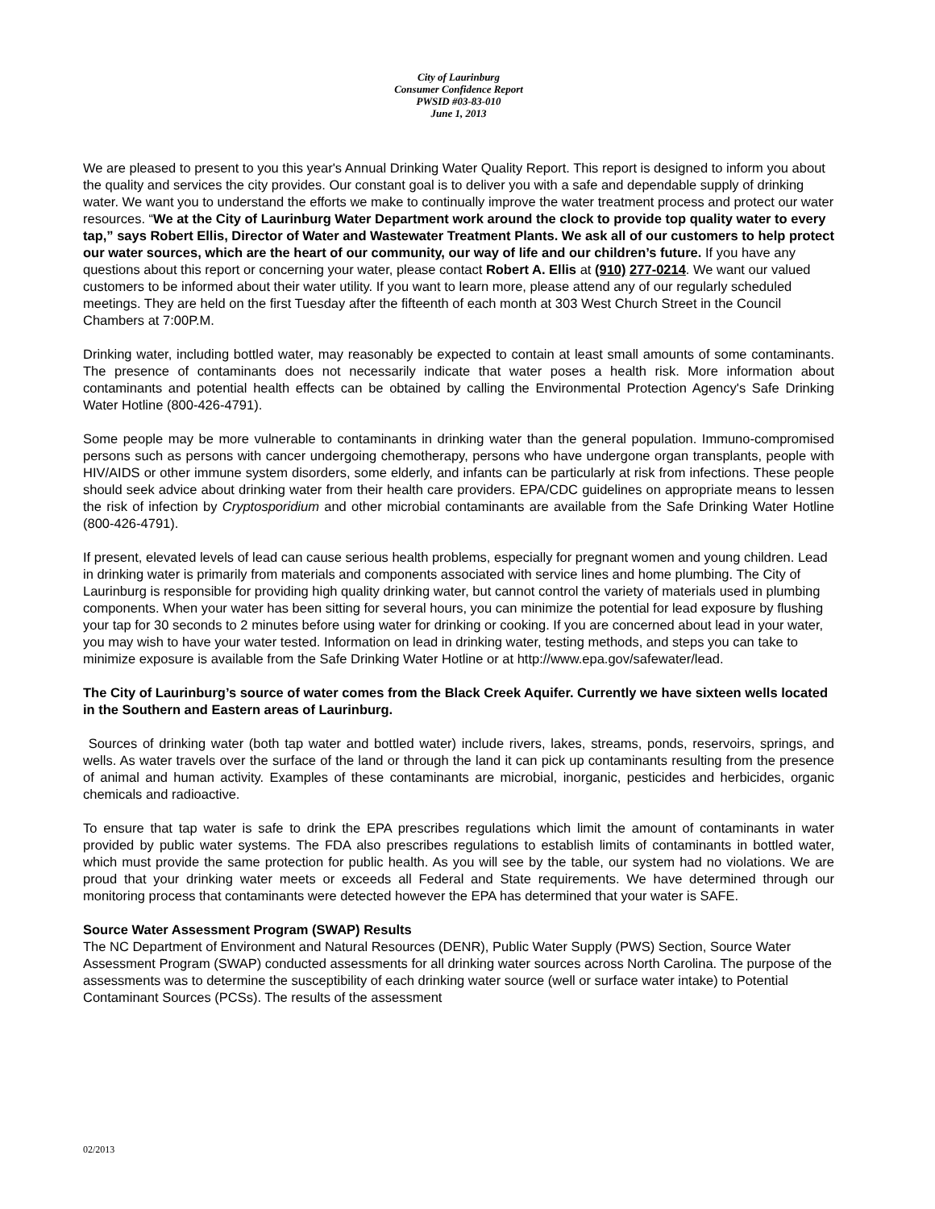City of Laurinburg
Consumer Confidence Report
PWSID #03-83-010
June 1, 2013
We are pleased to present to you this year's Annual Drinking Water Quality Report. This report is designed to inform you about the quality and services the city provides. Our constant goal is to deliver you with a safe and dependable supply of drinking water. We want you to understand the efforts we make to continually improve the water treatment process and protect our water resources. “We at the City of Laurinburg Water Department work around the clock to provide top quality water to every tap,” says Robert Ellis, Director of Water and Wastewater Treatment Plants. We ask all of our customers to help protect our water sources, which are the heart of our community, our way of life and our children’s future. If you have any questions about this report or concerning your water, please contact Robert A. Ellis at (910) 277-0214. We want our valued customers to be informed about their water utility. If you want to learn more, please attend any of our regularly scheduled meetings. They are held on the first Tuesday after the fifteenth of each month at 303 West Church Street in the Council Chambers at 7:00P.M.
Drinking water, including bottled water, may reasonably be expected to contain at least small amounts of some contaminants. The presence of contaminants does not necessarily indicate that water poses a health risk. More information about contaminants and potential health effects can be obtained by calling the Environmental Protection Agency's Safe Drinking Water Hotline (800-426-4791).
Some people may be more vulnerable to contaminants in drinking water than the general population. Immuno-compromised persons such as persons with cancer undergoing chemotherapy, persons who have undergone organ transplants, people with HIV/AIDS or other immune system disorders, some elderly, and infants can be particularly at risk from infections. These people should seek advice about drinking water from their health care providers. EPA/CDC guidelines on appropriate means to lessen the risk of infection by Cryptosporidium and other microbial contaminants are available from the Safe Drinking Water Hotline (800-426-4791).
If present, elevated levels of lead can cause serious health problems, especially for pregnant women and young children. Lead in drinking water is primarily from materials and components associated with service lines and home plumbing. The City of Laurinburg is responsible for providing high quality drinking water, but cannot control the variety of materials used in plumbing components. When your water has been sitting for several hours, you can minimize the potential for lead exposure by flushing your tap for 30 seconds to 2 minutes before using water for drinking or cooking. If you are concerned about lead in your water, you may wish to have your water tested. Information on lead in drinking water, testing methods, and steps you can take to minimize exposure is available from the Safe Drinking Water Hotline or at http://www.epa.gov/safewater/lead.
The City of Laurinburg’s source of water comes from the Black Creek Aquifer. Currently we have sixteen wells located in the Southern and Eastern areas of Laurinburg.
Sources of drinking water (both tap water and bottled water) include rivers, lakes, streams, ponds, reservoirs, springs, and wells. As water travels over the surface of the land or through the land it can pick up contaminants resulting from the presence of animal and human activity. Examples of these contaminants are microbial, inorganic, pesticides and herbicides, organic chemicals and radioactive.
To ensure that tap water is safe to drink the EPA prescribes regulations which limit the amount of contaminants in water provided by public water systems. The FDA also prescribes regulations to establish limits of contaminants in bottled water, which must provide the same protection for public health. As you will see by the table, our system had no violations. We are proud that your drinking water meets or exceeds all Federal and State requirements. We have determined through our monitoring process that contaminants were detected however the EPA has determined that your water is SAFE.
Source Water Assessment Program (SWAP) Results
The NC Department of Environment and Natural Resources (DENR), Public Water Supply (PWS) Section, Source Water Assessment Program (SWAP) conducted assessments for all drinking water sources across North Carolina. The purpose of the assessments was to determine the susceptibility of each drinking water source (well or surface water intake) to Potential Contaminant Sources (PCSs). The results of the assessment
02/2013